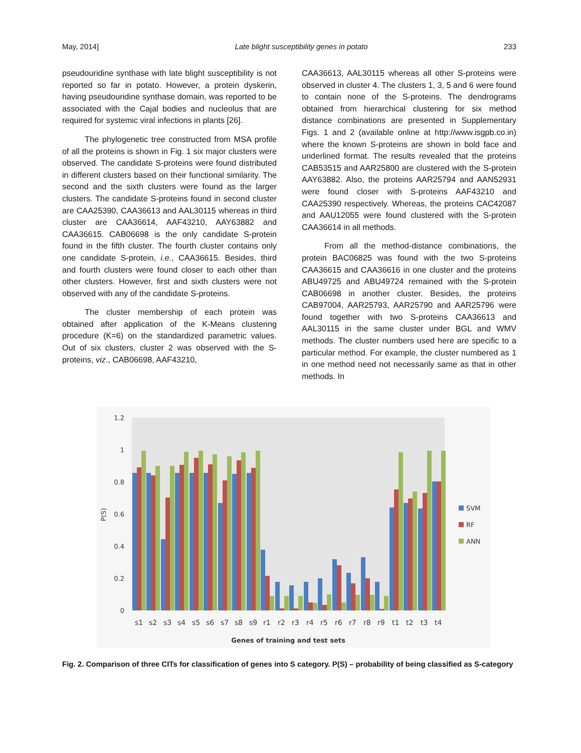May, 2014] Late blight susceptibility genes in potato 233
pseudouridine synthase with late blight susceptibility is not reported so far in potato. However, a protein dyskerin, having pseudouridine synthase domain, was reported to be associated with the Cajal bodies and nucleolus that are required for systemic viral infections in plants [26].
The phylogenetic tree constructed from MSA profile of all the proteins is shown in Fig. 1 six major clusters were observed. The candidate S-proteins were found distributed in different clusters based on their functional similarity. The second and the sixth clusters were found as the larger clusters. The candidate S-proteins found in second cluster are CAA25390, CAA36613 and AAL30115 whereas in third cluster are CAA36614, AAF43210, AAY63882 and CAA36615. CAB06698 is the only candidate S-protein found in the fifth cluster. The fourth cluster contains only one candidate S-protein, i.e., CAA36615. Besides, third and fourth clusters were found closer to each other than other clusters. However, first and sixth clusters were not observed with any of the candidate S-proteins.
The cluster membership of each protein was obtained after application of the K-Means clustering procedure (K=6) on the standardized parametric values. Out of six clusters, cluster 2 was observed with the S-proteins, viz., CAB06698, AAF43210,
CAA36613, AAL30115 whereas all other S-proteins were observed in cluster 4. The clusters 1, 3, 5 and 6 were found to contain none of the S-proteins. The dendrograms obtained from hierarchical clustering for six method distance combinations are presented in Supplementary Figs. 1 and 2 (available online at http://www.isgpb.co.in) where the known S-proteins are shown in bold face and underlined format. The results revealed that the proteins CAB53515 and AAR25800 are clustered with the S-protein AAY63882. Also, the proteins AAR25794 and AAN52931 were found closer with S-proteins AAF43210 and CAA25390 respectively. Whereas, the proteins CAC42087 and AAU12055 were found clustered with the S-protein CAA36614 in all methods.
From all the method-distance combinations, the protein BAC06825 was found with the two S-proteins CAA36615 and CAA36616 in one cluster and the proteins ABU49725 and ABU49724 remained with the S-protein CAB06698 in another cluster. Besides, the proteins CAB97004, AAR25793, AAR25790 and AAR25796 were found together with two S-proteins CAA36613 and AAL30115 in the same cluster under BGL and WMV methods. The cluster numbers used here are specific to a particular method. For example, the cluster numbered as 1 in one method need not necessarily same as that in other methods. In
1.2
1
0.8
0.6
0.4
0.2
0
P(S)
s1
s2
s3
s4
s5
s6
s7
s8
s9
r1
r2
r3
r4
r5
r6
r7
r8
r9
t1
t2
t3
t4
Genes of training and test sets
SVM
RF
ANN
Fig. 2. Comparison of three CITs for classification of genes into S category. P(S) – probability of being classified as S-category